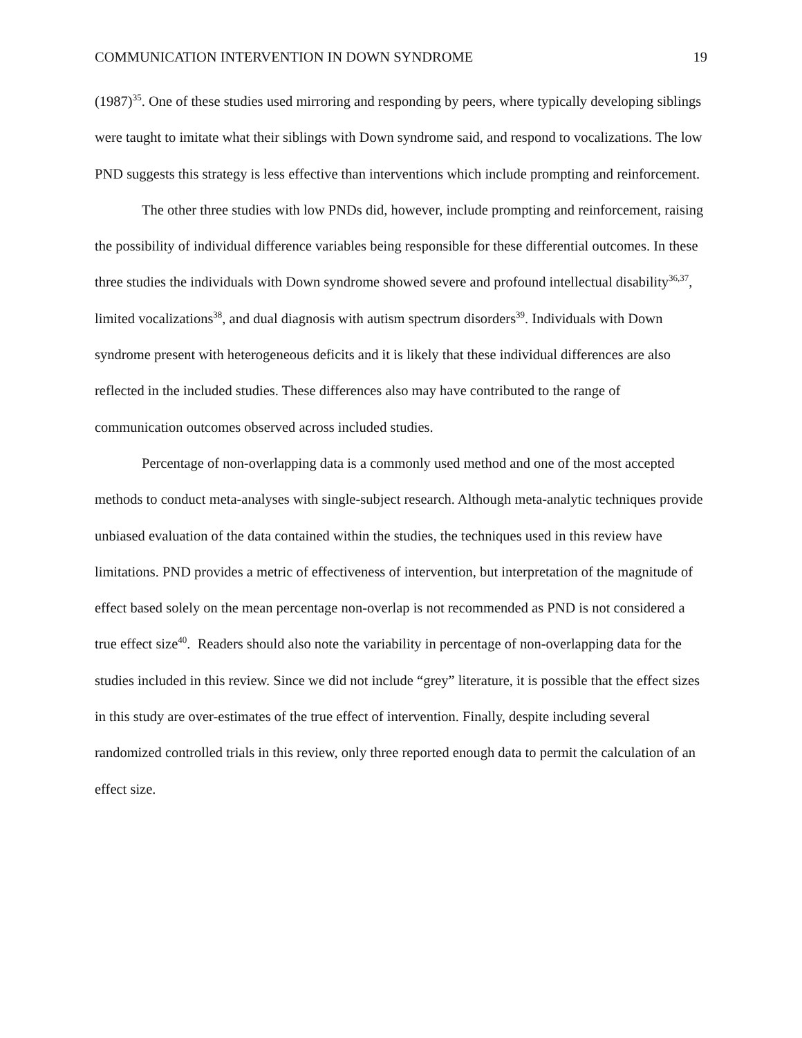COMMUNICATION INTERVENTION IN DOWN SYNDROME 19
(1987)<sup>35</sup>. One of these studies used mirroring and responding by peers, where typically developing siblings were taught to imitate what their siblings with Down syndrome said, and respond to vocalizations. The low PND suggests this strategy is less effective than interventions which include prompting and reinforcement.
The other three studies with low PNDs did, however, include prompting and reinforcement, raising the possibility of individual difference variables being responsible for these differential outcomes. In these three studies the individuals with Down syndrome showed severe and profound intellectual disability<sup>36,37</sup>, limited vocalizations<sup>38</sup>, and dual diagnosis with autism spectrum disorders<sup>39</sup>. Individuals with Down syndrome present with heterogeneous deficits and it is likely that these individual differences are also reflected in the included studies. These differences also may have contributed to the range of communication outcomes observed across included studies.
Percentage of non-overlapping data is a commonly used method and one of the most accepted methods to conduct meta-analyses with single-subject research. Although meta-analytic techniques provide unbiased evaluation of the data contained within the studies, the techniques used in this review have limitations. PND provides a metric of effectiveness of intervention, but interpretation of the magnitude of effect based solely on the mean percentage non-overlap is not recommended as PND is not considered a true effect size<sup>40</sup>. Readers should also note the variability in percentage of non-overlapping data for the studies included in this review. Since we did not include “grey” literature, it is possible that the effect sizes in this study are over-estimates of the true effect of intervention. Finally, despite including several randomized controlled trials in this review, only three reported enough data to permit the calculation of an effect size.